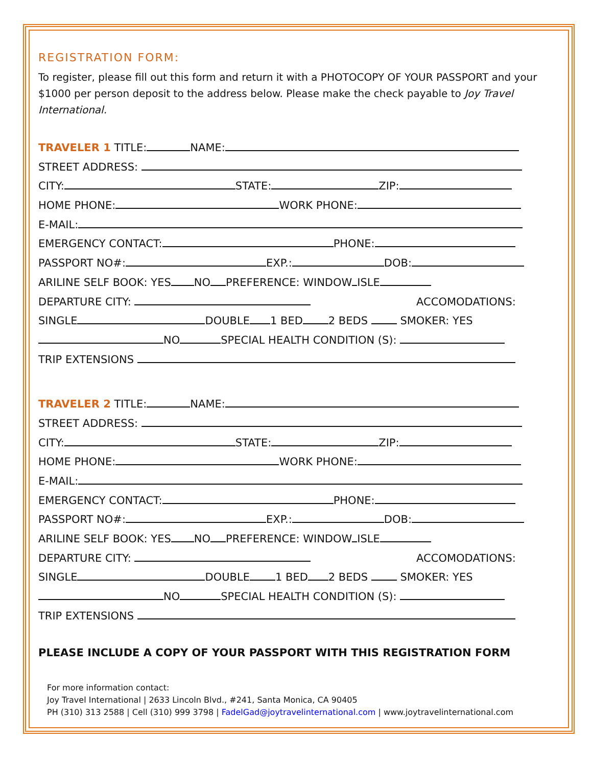REGISTRATION FORM:
To register, please fill out this form and return it with a PHOTOCOPY OF YOUR PASSPORT and your $1000 per person deposit to the address below. Please make the check payable to Joy Travel International.
TRAVELER 1 TITLE: NAME:
STREET ADDRESS:
CITY: STATE: ZIP:
HOME PHONE: WORK PHONE:
E-MAIL:
EMERGENCY CONTACT: PHONE:
PASSPORT NO#: EXP.: DOB:
ARILINE SELF BOOK: YES NO PREFERENCE: WINDOW ISLE
DEPARTURE CITY: ACCOMODATIONS:
SINGLE DOUBLE 1 BED 2 BEDS SMOKER: YES
NO SPECIAL HEALTH CONDITION (S):
TRIP EXTENSIONS
TRAVELER 2 TITLE: NAME:
STREET ADDRESS:
CITY: STATE: ZIP:
HOME PHONE: WORK PHONE:
E-MAIL:
EMERGENCY CONTACT: PHONE:
PASSPORT NO#: EXP.: DOB:
ARILINE SELF BOOK: YES NO PREFERENCE: WINDOW ISLE
DEPARTURE CITY: ACCOMODATIONS:
SINGLE DOUBLE 1 BED 2 BEDS SMOKER: YES
NO SPECIAL HEALTH CONDITION (S):
TRIP EXTENSIONS
PLEASE INCLUDE A COPY OF YOUR PASSPORT WITH THIS REGISTRATION FORM
For more information contact:
Joy Travel International | 2633 Lincoln Blvd., #241, Santa Monica, CA 90405
PH (310) 313 2588 | Cell (310) 999 3798 | FadelGad@joytravelinternational.com | www.joytravelinternational.com